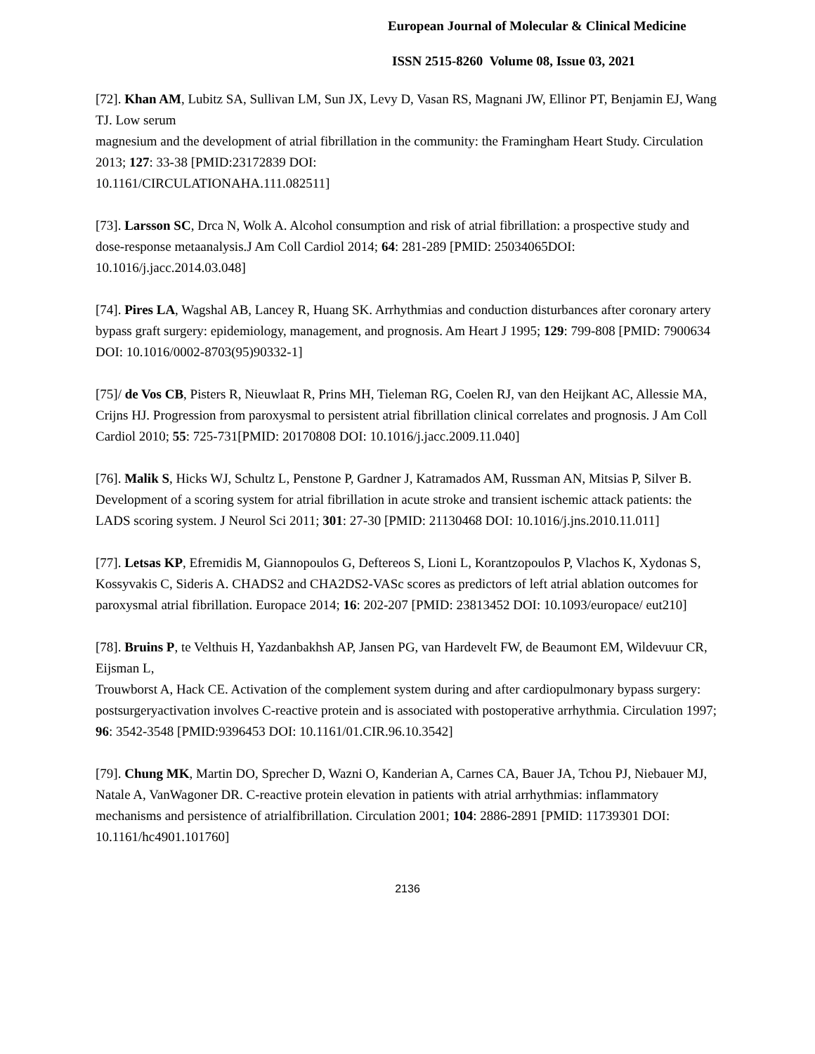European Journal of Molecular & Clinical Medicine
ISSN 2515-8260 Volume 08, Issue 03, 2021
[72]. Khan AM, Lubitz SA, Sullivan LM, Sun JX, Levy D, Vasan RS, Magnani JW, Ellinor PT, Benjamin EJ, Wang TJ. Low serum
magnesium and the development of atrial fibrillation in the community: the Framingham Heart Study. Circulation 2013; 127: 33-38 [PMID:23172839 DOI:
10.1161/CIRCULATIONAHA.111.082511]
[73]. Larsson SC, Drca N, Wolk A. Alcohol consumption and risk of atrial fibrillation: a prospective study and dose-response metaanalysis.J Am Coll Cardiol 2014; 64: 281-289 [PMID: 25034065DOI: 10.1016/j.jacc.2014.03.048]
[74]. Pires LA, Wagshal AB, Lancey R, Huang SK. Arrhythmias and conduction disturbances after coronary artery bypass graft surgery: epidemiology, management, and prognosis. Am Heart J 1995; 129: 799-808 [PMID: 7900634 DOI: 10.1016/0002-8703(95)90332-1]
[75]/ de Vos CB, Pisters R, Nieuwlaat R, Prins MH, Tieleman RG, Coelen RJ, van den Heijkant AC, Allessie MA, Crijns HJ. Progression from paroxysmal to persistent atrial fibrillation clinical correlates and prognosis. J Am Coll Cardiol 2010; 55: 725-731[PMID: 20170808 DOI: 10.1016/j.jacc.2009.11.040]
[76]. Malik S, Hicks WJ, Schultz L, Penstone P, Gardner J, Katramados AM, Russman AN, Mitsias P, Silver B. Development of a scoring system for atrial fibrillation in acute stroke and transient ischemic attack patients: the LADS scoring system. J Neurol Sci 2011; 301: 27-30 [PMID: 21130468 DOI: 10.1016/j.jns.2010.11.011]
[77]. Letsas KP, Efremidis M, Giannopoulos G, Deftereos S, Lioni L, Korantzopoulos P, Vlachos K, Xydonas S, Kossyvakis C, Sideris A. CHADS2 and CHA2DS2-VASc scores as predictors of left atrial ablation outcomes for paroxysmal atrial fibrillation. Europace 2014; 16: 202-207 [PMID: 23813452 DOI: 10.1093/europace/ eut210]
[78]. Bruins P, te Velthuis H, Yazdanbakhsh AP, Jansen PG, van Hardevelt FW, de Beaumont EM, Wildevuur CR, Eijsman L,
Trouwborst A, Hack CE. Activation of the complement system during and after cardiopulmonary bypass surgery: postsurgeryactivation involves C-reactive protein and is associated with postoperative arrhythmia. Circulation 1997; 96: 3542-3548 [PMID:9396453 DOI: 10.1161/01.CIR.96.10.3542]
[79]. Chung MK, Martin DO, Sprecher D, Wazni O, Kanderian A, Carnes CA, Bauer JA, Tchou PJ, Niebauer MJ, Natale A, VanWagoner DR. C-reactive protein elevation in patients with atrial arrhythmias: inflammatory mechanisms and persistence of atrialfibrillation. Circulation 2001; 104: 2886-2891 [PMID: 11739301 DOI: 10.1161/hc4901.101760]
2136